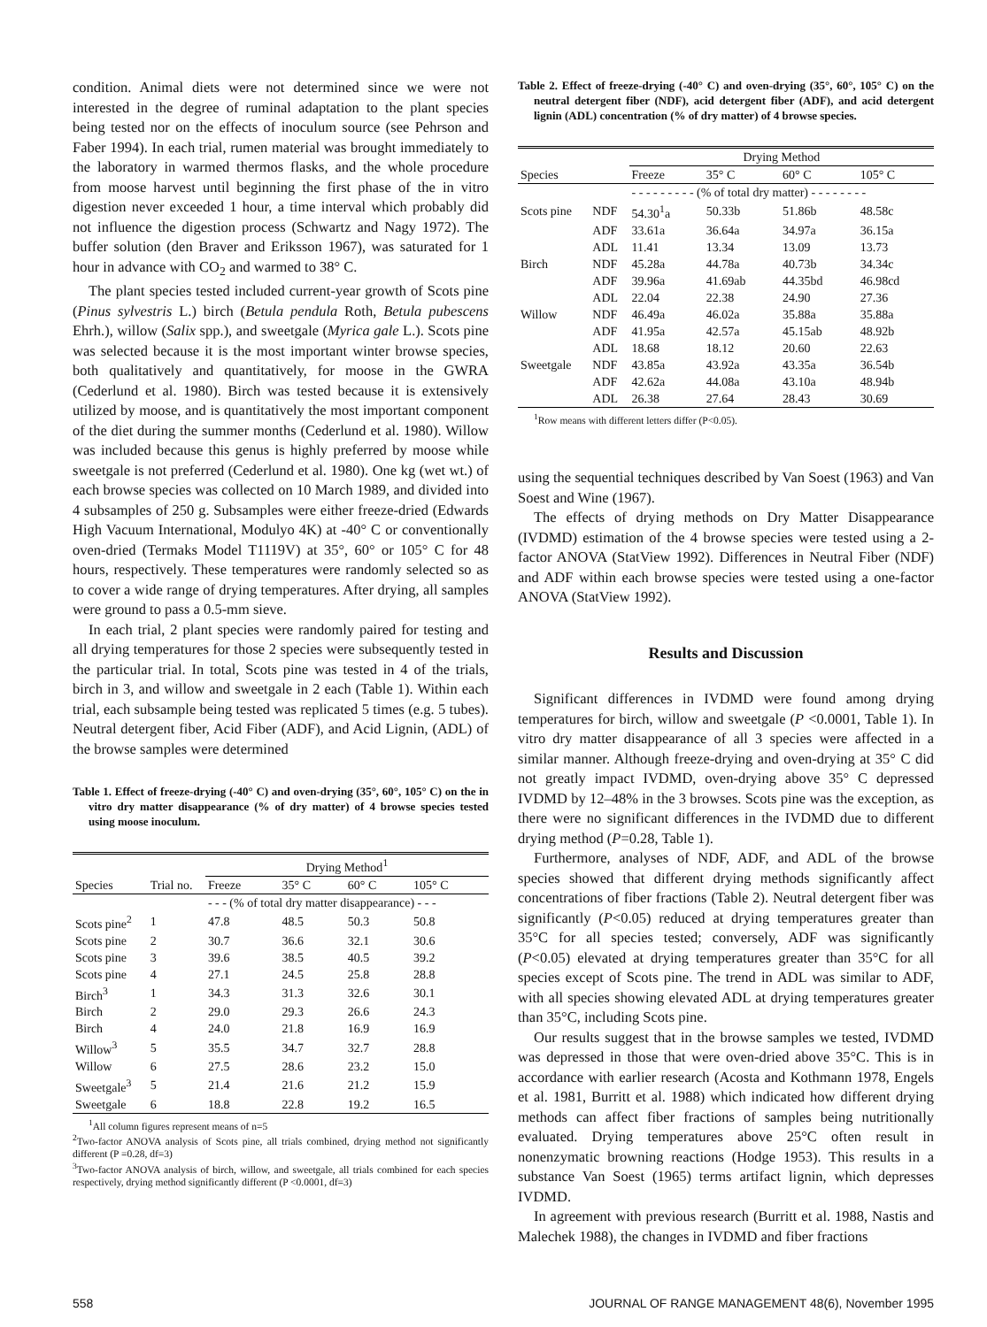condition. Animal diets were not determined since we were not interested in the degree of ruminal adaptation to the plant species being tested nor on the effects of inoculum source (see Pehrson and Faber 1994). In each trial, rumen material was brought immediately to the laboratory in warmed thermos flasks, and the whole procedure from moose harvest until beginning the first phase of the in vitro digestion never exceeded 1 hour, a time interval which probably did not influence the digestion process (Schwartz and Nagy 1972). The buffer solution (den Braver and Eriksson 1967), was saturated for 1 hour in advance with CO<sub>2</sub> and warmed to 38° C.
The plant species tested included current-year growth of Scots pine (Pinus sylvestris L.) birch (Betula pendula Roth, Betula pubescens Ehrh.), willow (Salix spp.), and sweetgale (Myrica gale L.). Scots pine was selected because it is the most important winter browse species, both qualitatively and quantitatively, for moose in the GWRA (Cederlund et al. 1980). Birch was tested because it is extensively utilized by moose, and is quantitatively the most important component of the diet during the summer months (Cederlund et al. 1980). Willow was included because this genus is highly preferred by moose while sweetgale is not preferred (Cederlund et al. 1980). One kg (wet wt.) of each browse species was collected on 10 March 1989, and divided into 4 subsamples of 250 g. Subsamples were either freeze-dried (Edwards High Vacuum International, Modulyo 4K) at -40° C or conventionally oven-dried (Termaks Model T1119V) at 35°, 60° or 105° C for 48 hours, respectively. These temperatures were randomly selected so as to cover a wide range of drying temperatures. After drying, all samples were ground to pass a 0.5-mm sieve.
In each trial, 2 plant species were randomly paired for testing and all drying temperatures for those 2 species were subsequently tested in the particular trial. In total, Scots pine was tested in 4 of the trials, birch in 3, and willow and sweetgale in 2 each (Table 1). Within each trial, each subsample being tested was replicated 5 times (e.g. 5 tubes). Neutral detergent fiber, Acid Fiber (ADF), and Acid Lignin, (ADL) of the browse samples were determined
Table 1. Effect of freeze-drying (-40° C) and oven-drying (35°, 60°, 105° C) on the in vitro dry matter disappearance (% of dry matter) of 4 browse species tested using moose inoculum.
| | | Drying Method<sup>1</sup> | | | |
| --- | --- | --- | --- | --- | --- |
| Species | Trial no. | Freeze | 35° C | 60° C | 105° C |
| | | - - - (% of total dry matter disappearance) - - - | | | |
| Scots pine<sup>2</sup> | 1 | 47.8 | 48.5 | 50.3 | 50.8 |
| Scots pine | 2 | 30.7 | 36.6 | 32.1 | 30.6 |
| Scots pine | 3 | 39.6 | 38.5 | 40.5 | 39.2 |
| Scots pine | 4 | 27.1 | 24.5 | 25.8 | 28.8 |
| Birch<sup>3</sup> | 1 | 34.3 | 31.3 | 32.6 | 30.1 |
| Birch | 2 | 29.0 | 29.3 | 26.6 | 24.3 |
| Birch | 4 | 24.0 | 21.8 | 16.9 | 16.9 |
| Willow<sup>3</sup> | 5 | 35.5 | 34.7 | 32.7 | 28.8 |
| Willow | 6 | 27.5 | 28.6 | 23.2 | 15.0 |
| Sweetgale<sup>3</sup> | 5 | 21.4 | 21.6 | 21.2 | 15.9 |
| Sweetgale | 6 | 18.8 | 22.8 | 19.2 | 16.5 |
<sup>1</sup> All column figures represent means of n=5
<sup>2</sup> Two-factor ANOVA analysis of Scots pine, all trials combined, drying method not significantly different (P =0.28, df=3)
<sup>3</sup> Two-factor ANOVA analysis of birch, willow, and sweetgale, all trials combined for each species respectively, drying method significantly different (P <0.0001, df=3)
Table 2. Effect of freeze-drying (-40° C) and oven-drying (35°, 60°, 105° C) on the neutral detergent fiber (NDF), acid detergent fiber (ADF), and acid detergent lignin (ADL) concentration (% of dry matter) of 4 browse species.
| | | Drying Method | | | |
| --- | --- | --- | --- | --- | --- |
| Species | | Freeze | 35° C | 60° C | 105° C |
| | | - - - - - - - - - (% of total dry matter) - - - - - - - - | | | |
| Scots pine | NDF | 54.30<sup>1</sup>a | 50.33b | 51.86b | 48.58c |
| | ADF | 33.61a | 36.64a | 34.97a | 36.15a |
| | ADL | 11.41 | 13.34 | 13.09 | 13.73 |
| Birch | NDF | 45.28a | 44.78a | 40.73b | 34.34c |
| | ADF | 39.96a | 41.69ab | 44.35bd | 46.98cd |
| | ADL | 22.04 | 22.38 | 24.90 | 27.36 |
| Willow | NDF | 46.49a | 46.02a | 35.88a | 35.88a |
| | ADF | 41.95a | 42.57a | 45.15ab | 48.92b |
| | ADL | 18.68 | 18.12 | 20.60 | 22.63 |
| Sweetgale | NDF | 43.85a | 43.92a | 43.35a | 36.54b |
| | ADF | 42.62a | 44.08a | 43.10a | 48.94b |
| | ADL | 26.38 | 27.64 | 28.43 | 30.69 |
<sup>1</sup> Row means with different letters differ (P<0.05).
using the sequential techniques described by Van Soest (1963) and Van Soest and Wine (1967).
The effects of drying methods on Dry Matter Disappearance (IVDMD) estimation of the 4 browse species were tested using a 2-factor ANOVA (StatView 1992). Differences in Neutral Fiber (NDF) and ADF within each browse species were tested using a one-factor ANOVA (StatView 1992).
Results and Discussion
Significant differences in IVDMD were found among drying temperatures for birch, willow and sweetgale (P <0.0001, Table 1). In vitro dry matter disappearance of all 3 species were affected in a similar manner. Although freeze-drying and oven-drying at 35° C did not greatly impact IVDMD, oven-drying above 35° C depressed IVDMD by 12–48% in the 3 browses. Scots pine was the exception, as there were no significant differences in the IVDMD due to different drying method (P=0.28, Table 1).
Furthermore, analyses of NDF, ADF, and ADL of the browse species showed that different drying methods significantly affect concentrations of fiber fractions (Table 2). Neutral detergent fiber was significantly (P<0.05) reduced at drying temperatures greater than 35°C for all species tested; conversely, ADF was significantly (P<0.05) elevated at drying temperatures greater than 35°C for all species except of Scots pine. The trend in ADL was similar to ADF, with all species showing elevated ADL at drying temperatures greater than 35°C, including Scots pine.
Our results suggest that in the browse samples we tested, IVDMD was depressed in those that were oven-dried above 35°C. This is in accordance with earlier research (Acosta and Kothmann 1978, Engels et al. 1981, Burritt et al. 1988) which indicated how different drying methods can affect fiber fractions of samples being nutritionally evaluated. Drying temperatures above 25°C often result in nonenzymatic browning reactions (Hodge 1953). This results in a substance Van Soest (1965) terms artifact lignin, which depresses IVDMD.
In agreement with previous research (Burritt et al. 1988, Nastis and Malechek 1988), the changes in IVDMD and fiber fractions
558 JOURNAL OF RANGE MANAGEMENT 48(6), November 1995